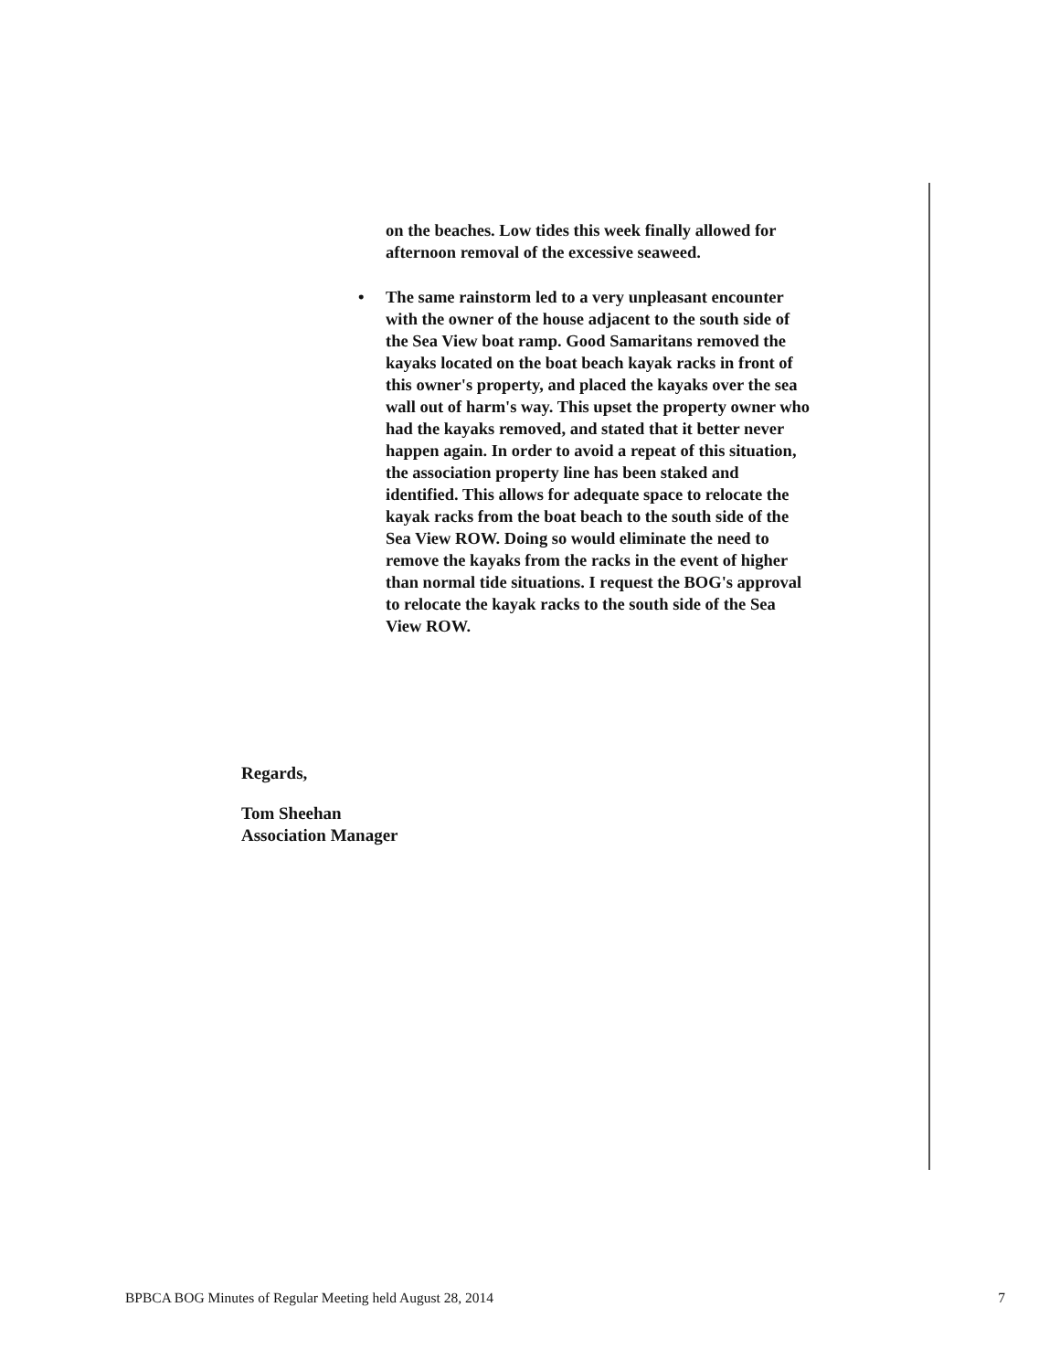on the beaches. Low tides this week finally allowed for afternoon removal of the excessive seaweed.
• The same rainstorm led to a very unpleasant encounter with the owner of the house adjacent to the south side of the Sea View boat ramp. Good Samaritans removed the kayaks located on the boat beach kayak racks in front of this owner's property, and placed the kayaks over the sea wall out of harm's way. This upset the property owner who had the kayaks removed, and stated that it better never happen again. In order to avoid a repeat of this situation, the association property line has been staked and identified. This allows for adequate space to relocate the kayak racks from the boat beach to the south side of the Sea View ROW. Doing so would eliminate the need to remove the kayaks from the racks in the event of higher than normal tide situations. I request the BOG's approval to relocate the kayak racks to the south side of the Sea View ROW.
Regards,
Tom Sheehan
Association Manager
BPBCA BOG Minutes of Regular Meeting held August 28, 2014 7